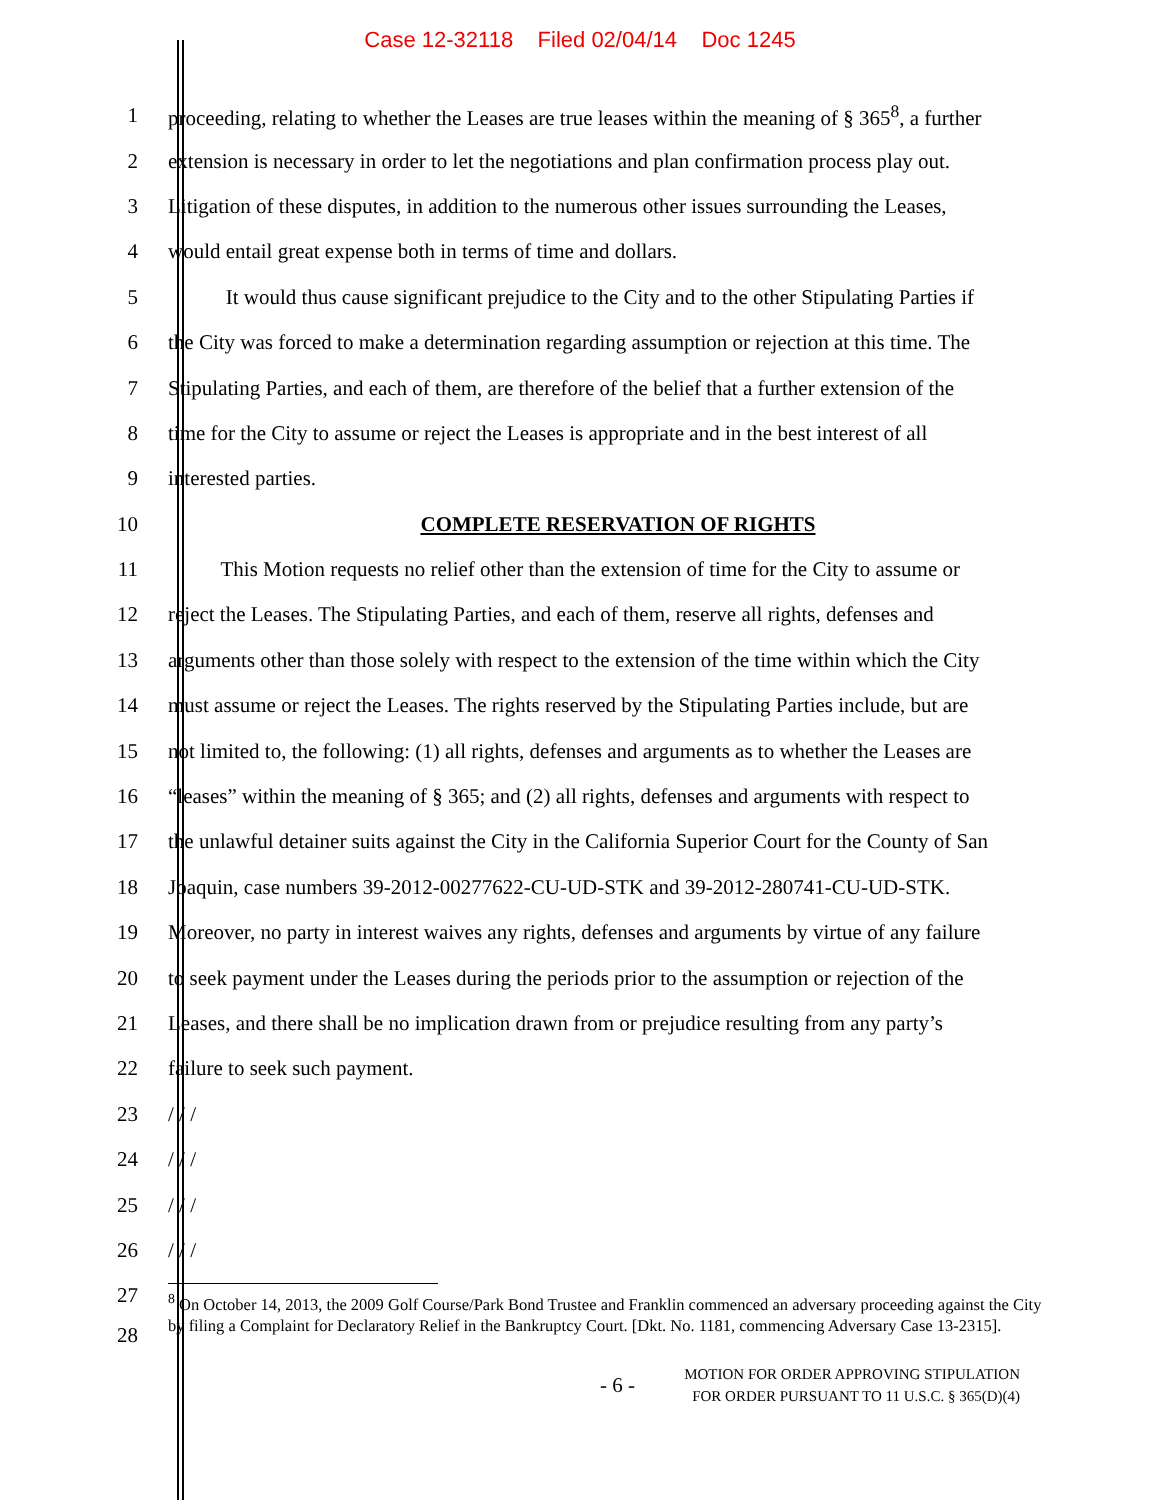Case 12-32118 Filed 02/04/14 Doc 1245
1 proceeding, relating to whether the Leases are true leases within the meaning of § 365<sup>8</sup>, a further
2 extension is necessary in order to let the negotiations and plan confirmation process play out.
3 Litigation of these disputes, in addition to the numerous other issues surrounding the Leases,
4 would entail great expense both in terms of time and dollars.
5 It would thus cause significant prejudice to the City and to the other Stipulating Parties if
6 the City was forced to make a determination regarding assumption or rejection at this time. The
7 Stipulating Parties, and each of them, are therefore of the belief that a further extension of the
8 time for the City to assume or reject the Leases is appropriate and in the best interest of all
9 interested parties.
10 COMPLETE RESERVATION OF RIGHTS
11 This Motion requests no relief other than the extension of time for the City to assume or
12 reject the Leases. The Stipulating Parties, and each of them, reserve all rights, defenses and
13 arguments other than those solely with respect to the extension of the time within which the City
14 must assume or reject the Leases. The rights reserved by the Stipulating Parties include, but are
15 not limited to, the following: (1) all rights, defenses and arguments as to whether the Leases are
16 “leases” within the meaning of § 365; and (2) all rights, defenses and arguments with respect to
17 the unlawful detainer suits against the City in the California Superior Court for the County of San
18 Joaquin, case numbers 39-2012-00277622-CU-UD-STK and 39-2012-280741-CU-UD-STK.
19 Moreover, no party in interest waives any rights, defenses and arguments by virtue of any failure
20 to seek payment under the Leases during the periods prior to the assumption or rejection of the
21 Leases, and there shall be no implication drawn from or prejudice resulting from any party’s
22 failure to seek such payment.
23 / / /
24 / / /
25 / / /
26 / / /
27
28
<sup>8</sup> On October 14, 2013, the 2009 Golf Course/Park Bond Trustee and Franklin commenced an adversary proceeding against the City by filing a Complaint for Declaratory Relief in the Bankruptcy Court. [Dkt. No. 1181, commencing Adversary Case 13-2315].
- 6 -
MOTION FOR ORDER APPROVING STIPULATION
FOR ORDER PURSUANT TO 11 U.S.C. § 365(D)(4)